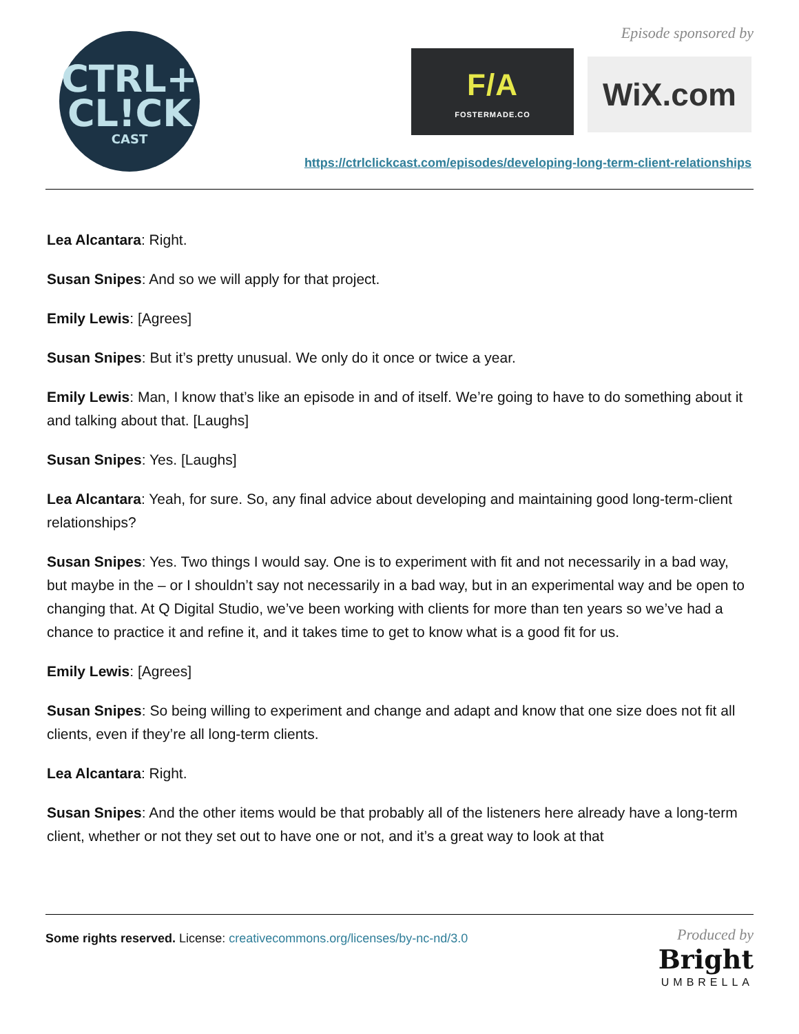CTRL+
CL!CK
CAST
Episode sponsored by
F/A
FOSTERMADE.CO
WiX.com
https://ctrlclickcast.com/episodes/developing-long-term-client-relationships
Lea Alcantara: Right.
Susan Snipes: And so we will apply for that project.
Emily Lewis: [Agrees]
Susan Snipes: But it’s pretty unusual. We only do it once or twice a year.
Emily Lewis: Man, I know that’s like an episode in and of itself. We’re going to have to do something about it and talking about that. [Laughs]
Susan Snipes: Yes. [Laughs]
Lea Alcantara: Yeah, for sure. So, any final advice about developing and maintaining good long-term-client relationships?
Susan Snipes: Yes. Two things I would say. One is to experiment with fit and not necessarily in a bad way, but maybe in the – or I shouldn’t say not necessarily in a bad way, but in an experimental way and be open to changing that. At Q Digital Studio, we’ve been working with clients for more than ten years so we’ve had a chance to practice it and refine it, and it takes time to get to know what is a good fit for us.
Emily Lewis: [Agrees]
Susan Snipes: So being willing to experiment and change and adapt and know that one size does not fit all clients, even if they’re all long-term clients.
Lea Alcantara: Right.
Susan Snipes: And the other items would be that probably all of the listeners here already have a long-term client, whether or not they set out to have one or not, and it’s a great way to look at that
Some rights reserved. License: creativecommons.org/licenses/by-nc-nd/3.0
Produced by
Bright
UMBRELLA